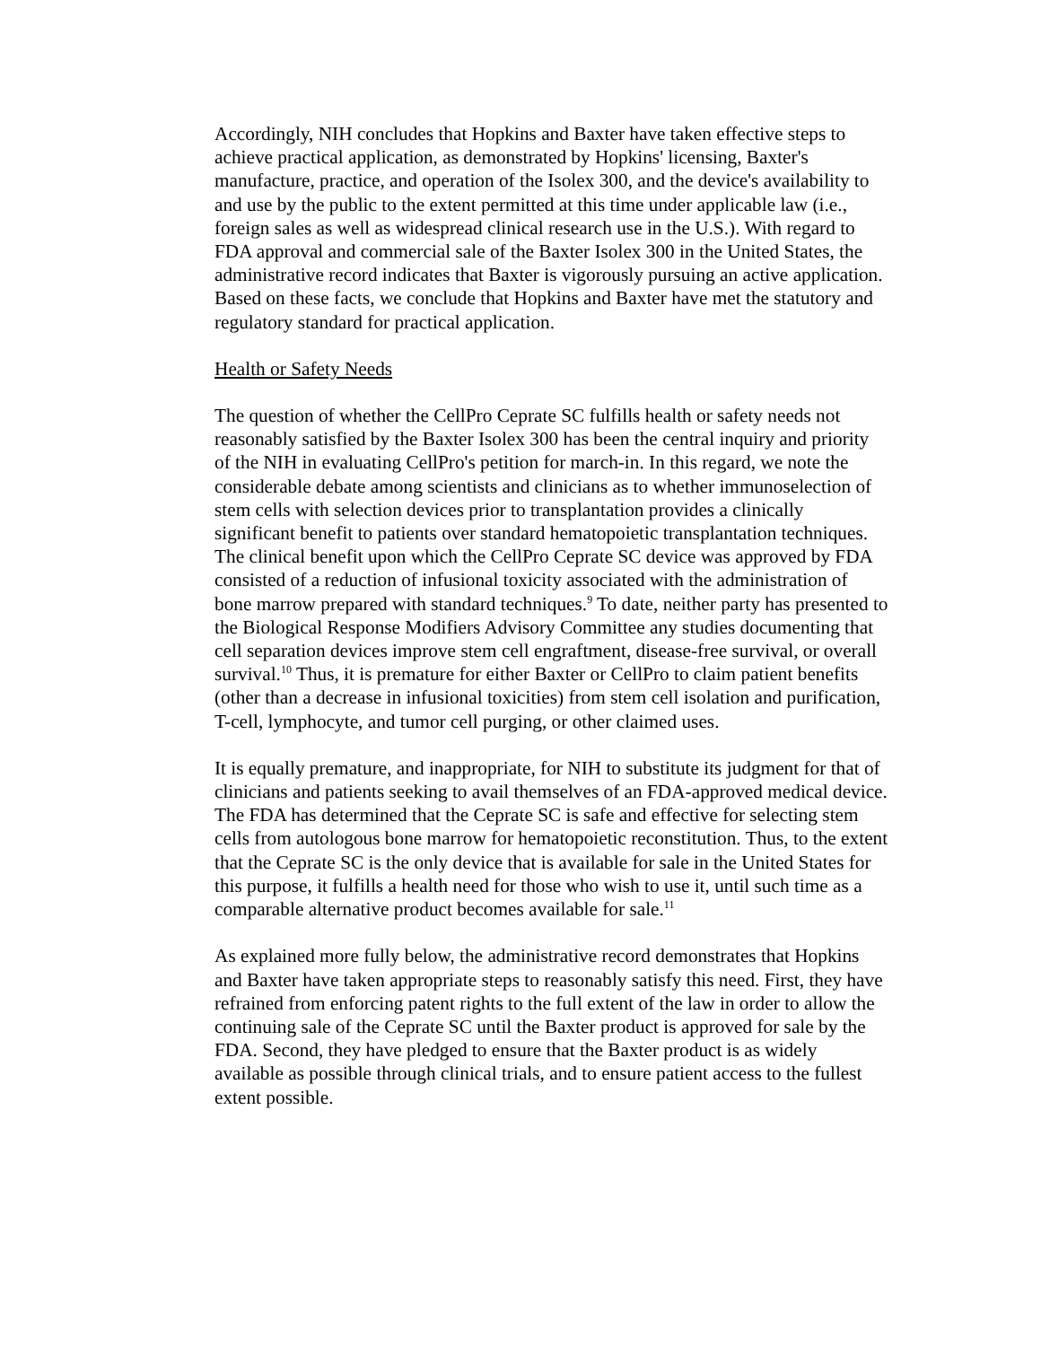Accordingly, NIH concludes that Hopkins and Baxter have taken effective steps to achieve practical application, as demonstrated by Hopkins' licensing, Baxter's manufacture, practice, and operation of the Isolex 300, and the device's availability to and use by the public to the extent permitted at this time under applicable law (i.e., foreign sales as well as widespread clinical research use in the U.S.). With regard to FDA approval and commercial sale of the Baxter Isolex 300 in the United States, the administrative record indicates that Baxter is vigorously pursuing an active application. Based on these facts, we conclude that Hopkins and Baxter have met the statutory and regulatory standard for practical application.
Health or Safety Needs
The question of whether the CellPro Ceprate SC fulfills health or safety needs not reasonably satisfied by the Baxter Isolex 300 has been the central inquiry and priority of the NIH in evaluating CellPro's petition for march-in. In this regard, we note the considerable debate among scientists and clinicians as to whether immunoselection of stem cells with selection devices prior to transplantation provides a clinically significant benefit to patients over standard hematopoietic transplantation techniques. The clinical benefit upon which the CellPro Ceprate SC device was approved by FDA consisted of a reduction of infusional toxicity associated with the administration of bone marrow prepared with standard techniques.<sup>9</sup> To date, neither party has presented to the Biological Response Modifiers Advisory Committee any studies documenting that cell separation devices improve stem cell engraftment, disease-free survival, or overall survival.<sup>10</sup> Thus, it is premature for either Baxter or CellPro to claim patient benefits (other than a decrease in infusional toxicities) from stem cell isolation and purification, T-cell, lymphocyte, and tumor cell purging, or other claimed uses.
It is equally premature, and inappropriate, for NIH to substitute its judgment for that of clinicians and patients seeking to avail themselves of an FDA-approved medical device. The FDA has determined that the Ceprate SC is safe and effective for selecting stem cells from autologous bone marrow for hematopoietic reconstitution. Thus, to the extent that the Ceprate SC is the only device that is available for sale in the United States for this purpose, it fulfills a health need for those who wish to use it, until such time as a comparable alternative product becomes available for sale.<sup>11</sup>
As explained more fully below, the administrative record demonstrates that Hopkins and Baxter have taken appropriate steps to reasonably satisfy this need. First, they have refrained from enforcing patent rights to the full extent of the law in order to allow the continuing sale of the Ceprate SC until the Baxter product is approved for sale by the FDA. Second, they have pledged to ensure that the Baxter product is as widely available as possible through clinical trials, and to ensure patient access to the fullest extent possible.